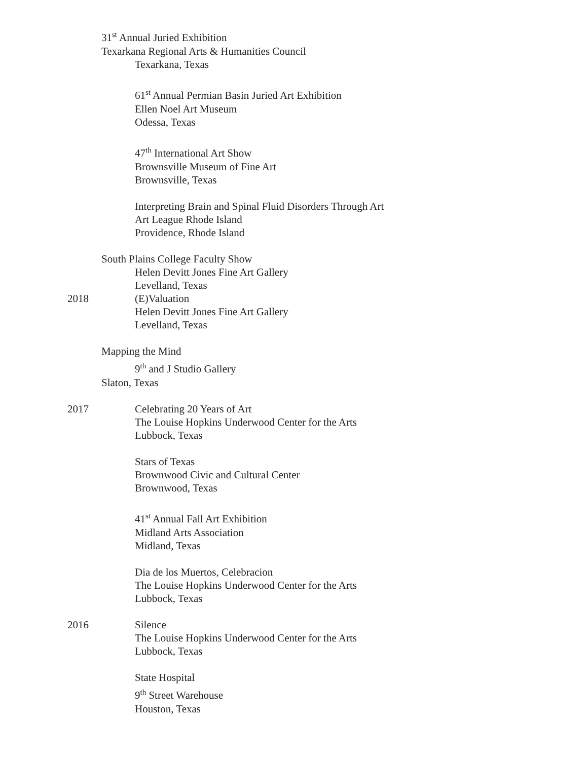31<sup>st</sup> Annual Juried Exhibition
Texarkana Regional Arts & Humanities Council
Texarkana, Texas
61<sup>st</sup> Annual Permian Basin Juried Art Exhibition
Ellen Noel Art Museum
Odessa, Texas
47<sup>th</sup> International Art Show
Brownsville Museum of Fine Art
Brownsville, Texas
Interpreting Brain and Spinal Fluid Disorders Through Art
Art League Rhode Island
Providence, Rhode Island
South Plains College Faculty Show
Helen Devitt Jones Fine Art Gallery
Levelland, Texas
2018 (E)Valuation
Helen Devitt Jones Fine Art Gallery
Levelland, Texas
Mapping the Mind
9<sup>th</sup> and J Studio Gallery
Slaton, Texas
2017 Celebrating 20 Years of Art
The Louise Hopkins Underwood Center for the Arts
Lubbock, Texas
Stars of Texas
Brownwood Civic and Cultural Center
Brownwood, Texas
41<sup>st</sup> Annual Fall Art Exhibition
Midland Arts Association
Midland, Texas
Dia de los Muertos, Celebracion
The Louise Hopkins Underwood Center for the Arts
Lubbock, Texas
2016 Silence
The Louise Hopkins Underwood Center for the Arts
Lubbock, Texas
State Hospital
9<sup>th</sup> Street Warehouse
Houston, Texas